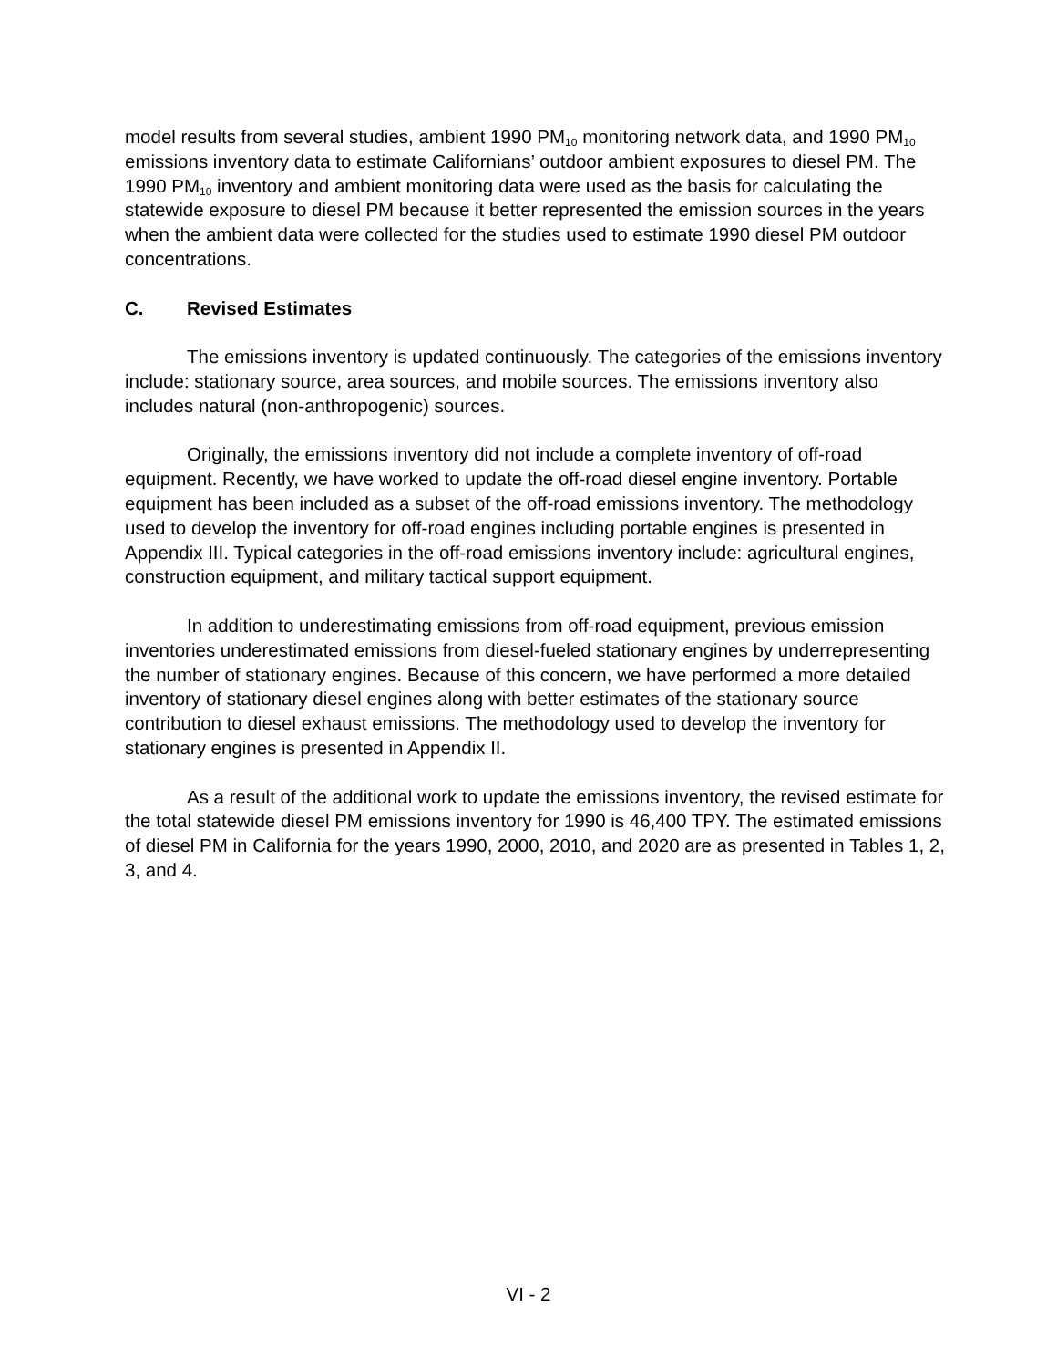model results from several studies, ambient 1990 PM<sub>10</sub> monitoring network data, and 1990 PM<sub>10</sub> emissions inventory data to estimate Californians’ outdoor ambient exposures to diesel PM. The 1990 PM<sub>10</sub> inventory and ambient monitoring data were used as the basis for calculating the statewide exposure to diesel PM because it better represented the emission sources in the years when the ambient data were collected for the studies used to estimate 1990 diesel PM outdoor concentrations.
C. Revised Estimates
The emissions inventory is updated continuously. The categories of the emissions inventory include: stationary source, area sources, and mobile sources. The emissions inventory also includes natural (non-anthropogenic) sources.
Originally, the emissions inventory did not include a complete inventory of off-road equipment. Recently, we have worked to update the off-road diesel engine inventory. Portable equipment has been included as a subset of the off-road emissions inventory. The methodology used to develop the inventory for off-road engines including portable engines is presented in Appendix III. Typical categories in the off-road emissions inventory include: agricultural engines, construction equipment, and military tactical support equipment.
In addition to underestimating emissions from off-road equipment, previous emission inventories underestimated emissions from diesel-fueled stationary engines by underrepresenting the number of stationary engines. Because of this concern, we have performed a more detailed inventory of stationary diesel engines along with better estimates of the stationary source contribution to diesel exhaust emissions. The methodology used to develop the inventory for stationary engines is presented in Appendix II.
As a result of the additional work to update the emissions inventory, the revised estimate for the total statewide diesel PM emissions inventory for 1990 is 46,400 TPY. The estimated emissions of diesel PM in California for the years 1990, 2000, 2010, and 2020 are as presented in Tables 1, 2, 3, and 4.
VI - 2